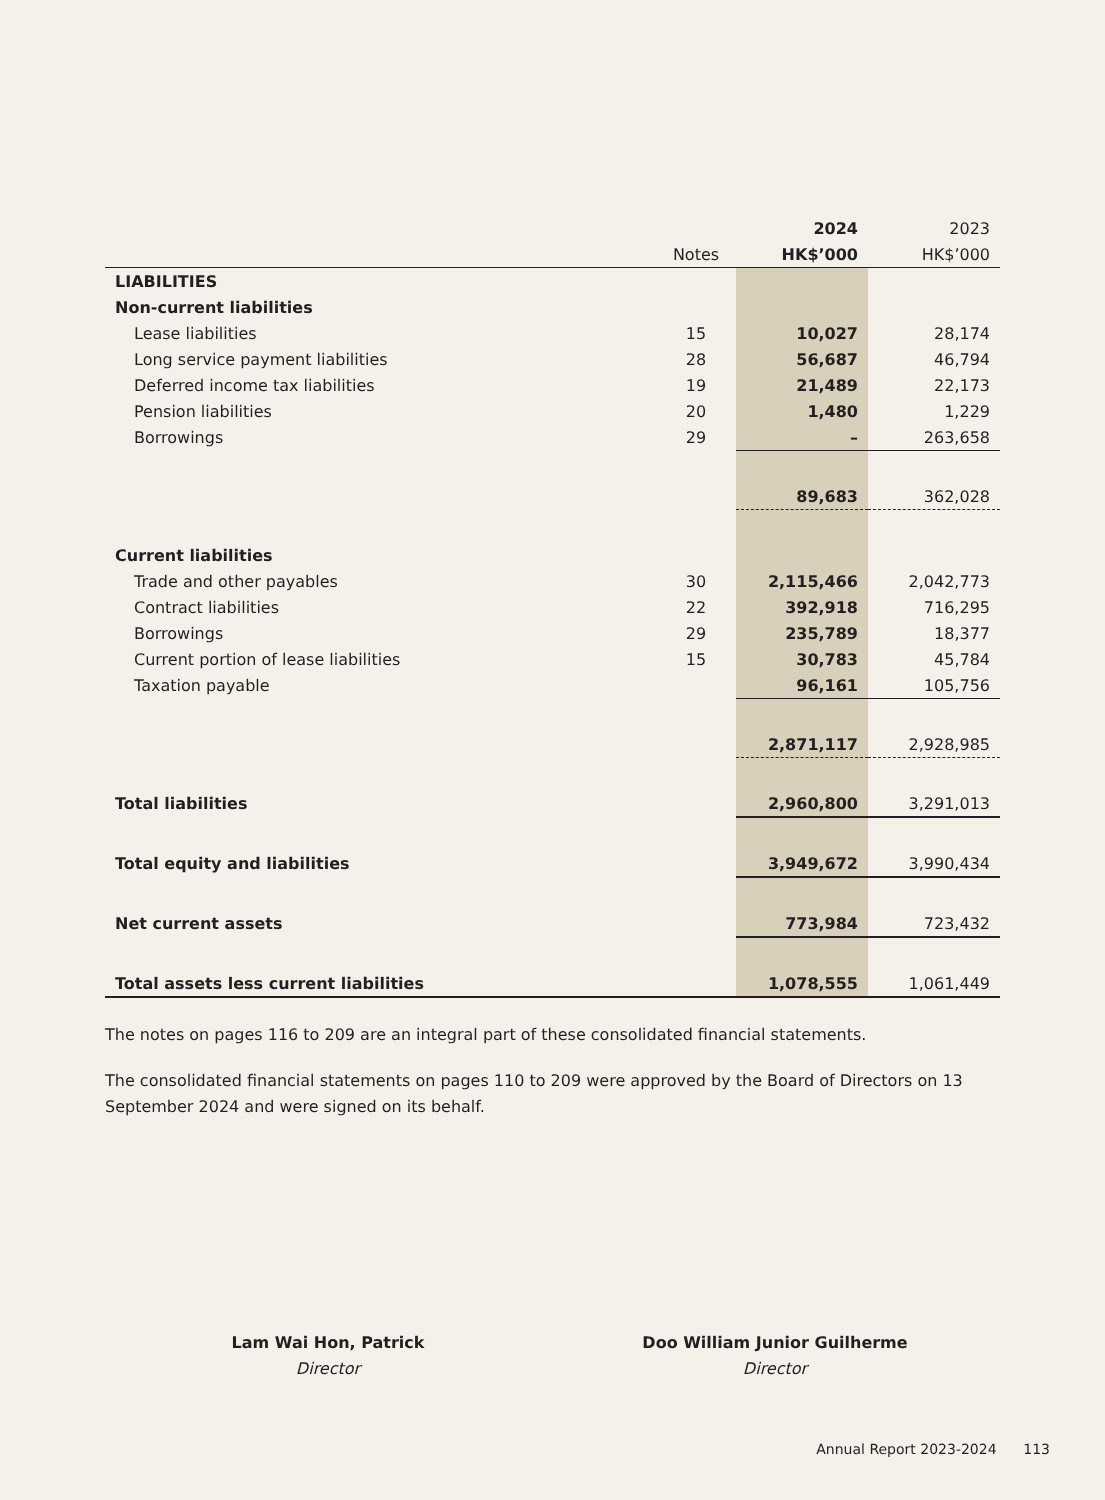| | | 2024 | 2023 |
| --- | --- | --- | --- |
| | Notes | HK$’000 | HK$’000 |
| LIABILITIES | | | |
| Non-current liabilities | | | |
| Lease liabilities | 15 | 10,027 | 28,174 |
| Long service payment liabilities | 28 | 56,687 | 46,794 |
| Deferred income tax liabilities | 19 | 21,489 | 22,173 |
| Pension liabilities | 20 | 1,480 | 1,229 |
| Borrowings | 29 | – | 263,658 |
| | | 89,683 | 362,028 |
| Current liabilities | | | |
| Trade and other payables | 30 | 2,115,466 | 2,042,773 |
| Contract liabilities | 22 | 392,918 | 716,295 |
| Borrowings | 29 | 235,789 | 18,377 |
| Current portion of lease liabilities | 15 | 30,783 | 45,784 |
| Taxation payable | | 96,161 | 105,756 |
| | | 2,871,117 | 2,928,985 |
| Total liabilities | | 2,960,800 | 3,291,013 |
| Total equity and liabilities | | 3,949,672 | 3,990,434 |
| Net current assets | | 773,984 | 723,432 |
| Total assets less current liabilities | | 1,078,555 | 1,061,449 |
The notes on pages 116 to 209 are an integral part of these consolidated financial statements.
The consolidated financial statements on pages 110 to 209 were approved by the Board of Directors on 13
September 2024 and were signed on its behalf.
Lam Wai Hon, Patrick
Director
Doo William Junior Guilherme
Director
Annual Report 2023-2024 113